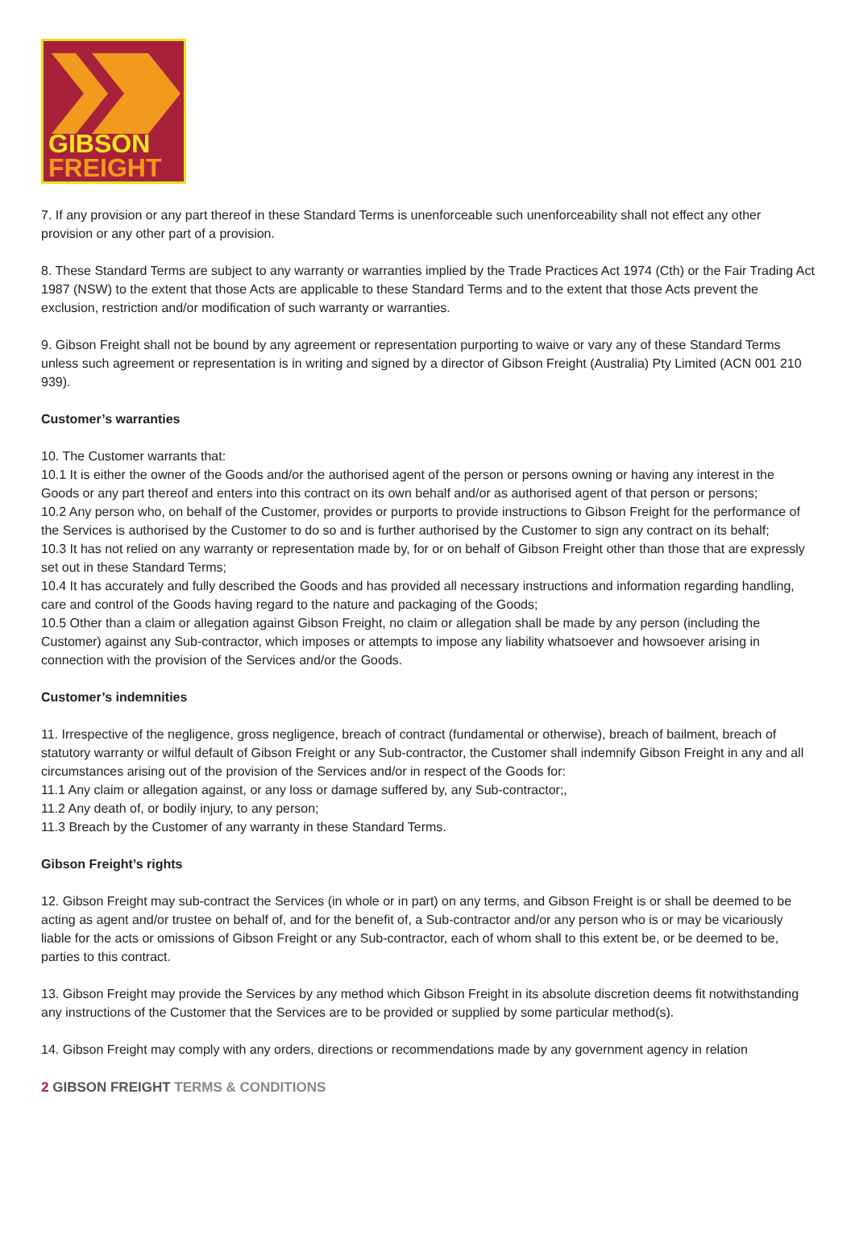GIBSON
FREIGHT
7. If any provision or any part thereof in these Standard Terms is unenforceable such unenforceability shall not effect any other provision or any other part of a provision.
8. These Standard Terms are subject to any warranty or warranties implied by the Trade Practices Act 1974 (Cth) or the Fair Trading Act 1987 (NSW) to the extent that those Acts are applicable to these Standard Terms and to the extent that those Acts prevent the exclusion, restriction and/or modification of such warranty or warranties.
9. Gibson Freight shall not be bound by any agreement or representation purporting to waive or vary any of these Standard Terms unless such agreement or representation is in writing and signed by a director of Gibson Freight (Australia) Pty Limited (ACN 001 210 939).
Customer’s warranties
10. The Customer warrants that:
10.1 It is either the owner of the Goods and/or the authorised agent of the person or persons owning or having any interest in the Goods or any part thereof and enters into this contract on its own behalf and/or as authorised agent of that person or persons;
10.2 Any person who, on behalf of the Customer, provides or purports to provide instructions to Gibson Freight for the performance of the Services is authorised by the Customer to do so and is further authorised by the Customer to sign any contract on its behalf;
10.3 It has not relied on any warranty or representation made by, for or on behalf of Gibson Freight other than those that are expressly set out in these Standard Terms;
10.4 It has accurately and fully described the Goods and has provided all necessary instructions and information regarding handling, care and control of the Goods having regard to the nature and packaging of the Goods;
10.5 Other than a claim or allegation against Gibson Freight, no claim or allegation shall be made by any person (including the Customer) against any Sub-contractor, which imposes or attempts to impose any liability whatsoever and howsoever arising in connection with the provision of the Services and/or the Goods.
Customer’s indemnities
11. Irrespective of the negligence, gross negligence, breach of contract (fundamental or otherwise), breach of bailment, breach of statutory warranty or wilful default of Gibson Freight or any Sub-contractor, the Customer shall indemnify Gibson Freight in any and all circumstances arising out of the provision of the Services and/or in respect of the Goods for:
11.1 Any claim or allegation against, or any loss or damage suffered by, any Sub-contractor;,
11.2 Any death of, or bodily injury, to any person;
11.3 Breach by the Customer of any warranty in these Standard Terms.
Gibson Freight’s rights
12. Gibson Freight may sub-contract the Services (in whole or in part) on any terms, and Gibson Freight is or shall be deemed to be acting as agent and/or trustee on behalf of, and for the benefit of, a Sub-contractor and/or any person who is or may be vicariously liable for the acts or omissions of Gibson Freight or any Sub-contractor, each of whom shall to this extent be, or be deemed to be, parties to this contract.
13. Gibson Freight may provide the Services by any method which Gibson Freight in its absolute discretion deems fit notwithstanding any instructions of the Customer that the Services are to be provided or supplied by some particular method(s).
14. Gibson Freight may comply with any orders, directions or recommendations made by any government agency in relation
2 GIBSON FREIGHT TERMS & CONDITIONS